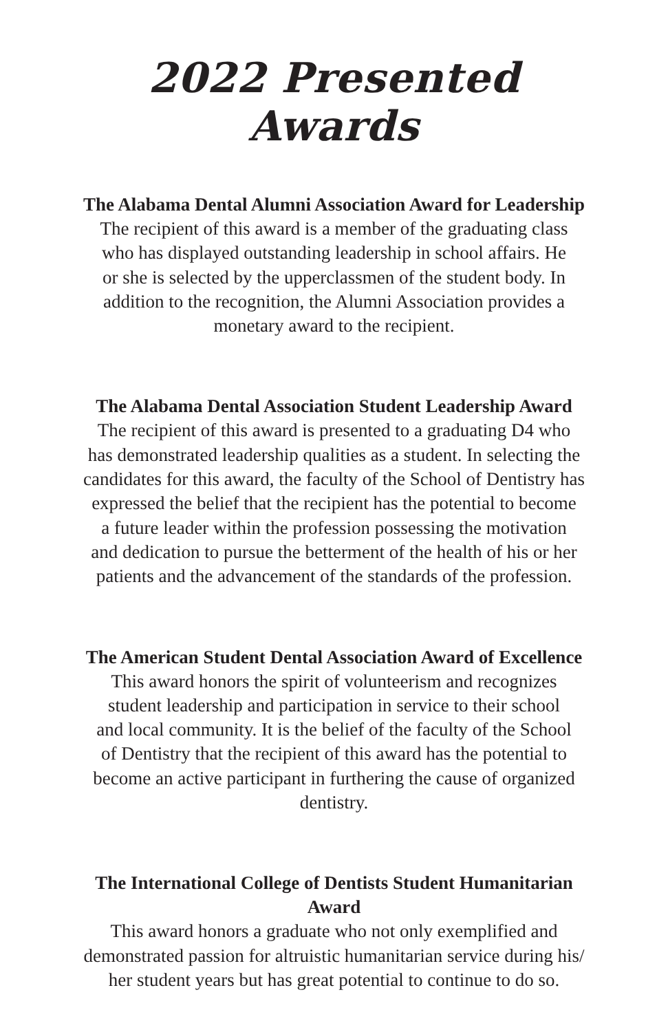2022 Presented Awards
The Alabama Dental Alumni Association Award for Leadership
The recipient of this award is a member of the graduating class
who has displayed outstanding leadership in school affairs. He
or she is selected by the upperclassmen of the student body. In
addition to the recognition, the Alumni Association provides a
monetary award to the recipient.
The Alabama Dental Association Student Leadership Award
The recipient of this award is presented to a graduating D4 who
has demonstrated leadership qualities as a student. In selecting the
candidates for this award, the faculty of the School of Dentistry has
expressed the belief that the recipient has the potential to become
a future leader within the profession possessing the motivation
and dedication to pursue the betterment of the health of his or her
patients and the advancement of the standards of the profession.
The American Student Dental Association Award of Excellence
This award honors the spirit of volunteerism and recognizes
student leadership and participation in service to their school
and local community. It is the belief of the faculty of the School
of Dentistry that the recipient of this award has the potential to
become an active participant in furthering the cause of organized
dentistry.
The International College of Dentists Student Humanitarian
Award
This award honors a graduate who not only exemplified and
demonstrated passion for altruistic humanitarian service during his/
her student years but has great potential to continue to do so.